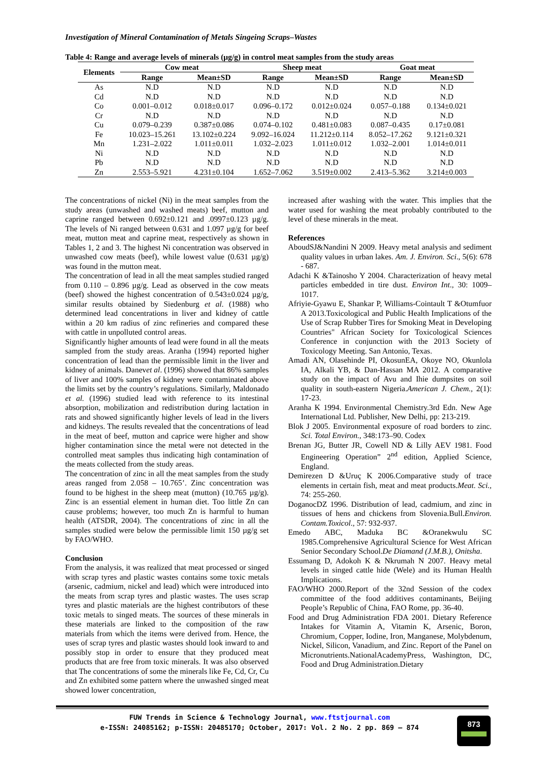Investigation of Mineral Contamination of Metals Singeing Scraps–Wastes
Table 4: Range and average levels of minerals (µg/g) in control meat samples from the study areas
| Elements | Cow meat | | Sheep meat | | Goat meat | |
| --- | --- | --- | --- | --- | --- | --- |
| | Range | Mean±SD | Range | Mean±SD | Range | Mean±SD |
| As | N.D | N.D | N.D | N.D | N.D | N.D |
| Cd | N.D | N.D | N.D | N.D | N.D | N.D |
| Co | 0.001–0.012 | 0.018±0.017 | 0.096–0.172 | 0.012±0.024 | 0.057–0.188 | 0.134±0.021 |
| Cr | N.D | N.D | N.D | N.D | N.D | N.D |
| Cu | 0.079–0.239 | 0.387±0.086 | 0.074–0.102 | 0.481±0.083 | 0.087–0.435 | 0.17±0.081 |
| Fe | 10.023–15.261 | 13.102±0.224 | 9.092–16.024 | 11.212±0.114 | 8.052–17.262 | 9.121±0.321 |
| Mn | 1.231–2.022 | 1.011±0.011 | 1.032–2.023 | 1.011±0.012 | 1.032–2.001 | 1.014±0.011 |
| Ni | N.D | N.D | N.D | N.D | N.D | N.D |
| Pb | N.D | N.D | N.D | N.D | N.D | N.D |
| Zn | 2.553–5.921 | 4.231±0.104 | 1.652–7.062 | 3.519±0.002 | 2.413–5.362 | 3.214±0.003 |
The concentrations of nickel (Ni) in the meat samples from the study areas (unwashed and washed meats) beef, mutton and caprine ranged between 0.692±0.121 and .0997±0.123 µg/g. The levels of Ni ranged between 0.631 and 1.097 µg/g for beef meat, mutton meat and caprine meat, respectively as shown in Tables 1, 2 and 3. The highest Ni concentration was observed in unwashed cow meats (beef), while lowest value (0.631 µg/g) was found in the mutton meat.
The concentration of lead in all the meat samples studied ranged from 0.110 – 0.896 µg/g. Lead as observed in the cow meats (beef) showed the highest concentration of 0.543±0.024 µg/g, similar results obtained by Siedenburg et al. (1988) who determined lead concentrations in liver and kidney of cattle within a 20 km radius of zinc refineries and compared these with cattle in unpolluted control areas.
Significantly higher amounts of lead were found in all the meats sampled from the study areas. Aranha (1994) reported higher concentration of lead than the permissible limit in the liver and kidney of animals. Danevet al. (1996) showed that 86% samples of liver and 100% samples of kidney were contaminated above the limits set by the country’s regulations. Similarly, Maldonado et al. (1996) studied lead with reference to its intestinal absorption, mobilization and redistribution during lactation in rats and showed significantly higher levels of lead in the livers and kidneys. The results revealed that the concentrations of lead in the meat of beef, mutton and caprice were higher and show higher contamination since the metal were not detected in the controlled meat samples thus indicating high contamination of the meats collected from the study areas.
The concentration of zinc in all the meat samples from the study areas ranged from 2.058 – 10.765’. Zinc concentration was found to be highest in the sheep meat (mutton) (10.765 µg/g). Zinc is an essential element in human diet. Too little Zn can cause problems; however, too much Zn is harmful to human health (ATSDR, 2004). The concentrations of zinc in all the samples studied were below the permissible limit 150 µg/g set by FAO/WHO.
Conclusion
From the analysis, it was realized that meat processed or singed with scrap tyres and plastic wastes contains some toxic metals (arsenic, cadmium, nickel and lead) which were introduced into the meats from scrap tyres and plastic wastes. The uses scrap tyres and plastic materials are the highest contributors of these toxic metals to singed meats. The sources of these minerals in these materials are linked to the composition of the raw materials from which the items were derived from. Hence, the uses of scrap tyres and plastic wastes should look inward to and possibly stop in order to ensure that they produced meat products that are free from toxic minerals. It was also observed that The concentrations of some the minerals like Fe, Cd, Cr, Cu and Zn exhibited some pattern where the unwashed singed meat showed lower concentration,
increased after washing with the water. This implies that the water used for washing the meat probably contributed to the level of these minerals in the meat.
References
AboudSJ&Nandini N 2009. Heavy metal analysis and sediment quality values in urban lakes. Am. J. Environ. Sci., 5(6): 678 - 687.
Adachi K &Tainosho Y 2004. Characterization of heavy metal particles embedded in tire dust. Environ Int., 30: 1009–1017.
Afriyie-Gyawu E, Shankar P, Williams-Cointault T &Otumfuor A 2013.Toxicological and Public Health Implications of the Use of Scrap Rubber Tires for Smoking Meat in Developing Countries" African Society for Toxicological Sciences Conference in conjunction with the 2013 Society of Toxicology Meeting. San Antonio, Texas.
Amadi AN, Olasehinde PI, OkosunEA, Okoye NO, Okunlola IA, Alkali YB, & Dan-Hassan MA 2012. A comparative study on the impact of Avu and Ihie dumpsites on soil quality in south-eastern Nigeria.American J. Chem., 2(1): 17-23.
Aranha K 1994. Environmental Chemistry.3rd Edn. New Age International Ltd. Publisher, New Delhi, pp: 213-219.
Blok J 2005. Environmental exposure of road borders to zinc. Sci. Total Environ., 348:173–90. Codex
Brenan JG, Butter JR, Cowell ND & Lilly AEV 1981. Food Engineering Operation” 2<sup>nd</sup> edition, Applied Science, England.
Demirezen D &Uruç K 2006.Comparative study of trace elements in certain fish, meat and meat products.Meat. Sci., 74: 255-260.
DoganocDZ 1996. Distribution of lead, cadmium, and zinc in tissues of hens and chickens from Slovenia.Bull.Environ. Contam.Toxicol., 57: 932-937.
Emedo ABC, Maduka BC &Oranekwulu SC 1985.Comprehensive Agricultural Science for West African Senior Secondary School.De Diamand (J.M.B.), Onitsha.
Essumang D, Adokoh K & Nkrumah N 2007. Heavy metal levels in singed cattle hide (Wele) and its Human Health Implications.
FAO/WHO 2000.Report of the 32nd Session of the codex committee of the food additives contaminants, Beijing People’s Republic of China, FAO Rome, pp. 36-40.
Food and Drug Administration FDA 2001. Dietary Reference Intakes for Vitamin A, Vitamin K, Arsenic, Boron, Chromium, Copper, Iodine, Iron, Manganese, Molybdenum, Nickel, Silicon, Vanadium, and Zinc. Report of the Panel on Micronutrients.NationalAcademyPress, Washington, DC, Food and Drug Administration.Dietary
FUW Trends in Science & Technology Journal, www.ftstjournal.com
e-ISSN: 24085162; p-ISSN: 20485170; October, 2017: Vol. 2 No. 2 pp. 869 – 874
873